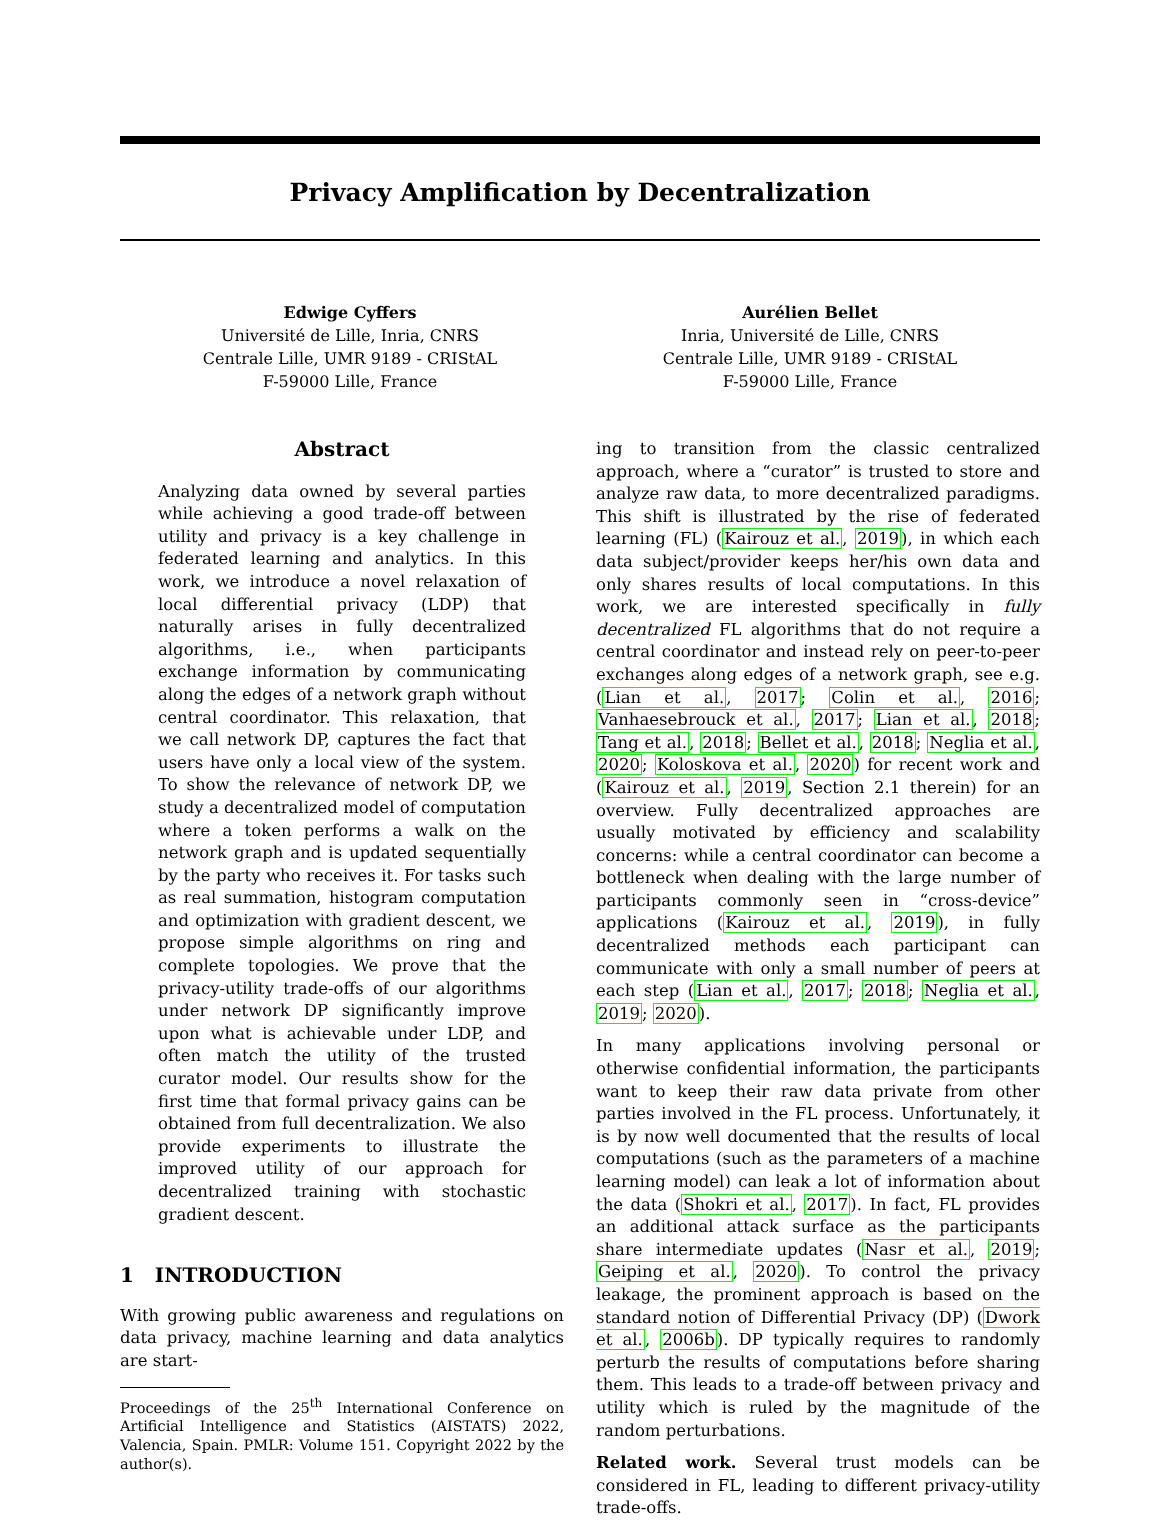Privacy Amplification by Decentralization
Edwige Cyffers
Université de Lille, Inria, CNRS
Centrale Lille, UMR 9189 - CRIStAL
F-59000 Lille, France
Aurélien Bellet
Inria, Université de Lille, CNRS
Centrale Lille, UMR 9189 - CRIStAL
F-59000 Lille, France
Abstract
Analyzing data owned by several parties while achieving a good trade-off between utility and privacy is a key challenge in federated learning and analytics. In this work, we introduce a novel relaxation of local differential privacy (LDP) that naturally arises in fully decentralized algorithms, i.e., when participants exchange information by communicating along the edges of a network graph without central coordinator. This relaxation, that we call network DP, captures the fact that users have only a local view of the system. To show the relevance of network DP, we study a decentralized model of computation where a token performs a walk on the network graph and is updated sequentially by the party who receives it. For tasks such as real summation, histogram computation and optimization with gradient descent, we propose simple algorithms on ring and complete topologies. We prove that the privacy-utility trade-offs of our algorithms under network DP significantly improve upon what is achievable under LDP, and often match the utility of the trusted curator model. Our results show for the first time that formal privacy gains can be obtained from full decentralization. We also provide experiments to illustrate the improved utility of our approach for decentralized training with stochastic gradient descent.
1 INTRODUCTION
With growing public awareness and regulations on data privacy, machine learning and data analytics are start-
Proceedings of the 25<sup>th</sup> International Conference on Artificial Intelligence and Statistics (AISTATS) 2022, Valencia, Spain. PMLR: Volume 151. Copyright 2022 by the author(s).
ing to transition from the classic centralized approach, where a “curator” is trusted to store and analyze raw data, to more decentralized paradigms. This shift is illustrated by the rise of federated learning (FL) (Kairouz et al., 2019), in which each data subject/provider keeps her/his own data and only shares results of local computations. In this work, we are interested specifically in fully decentralized FL algorithms that do not require a central coordinator and instead rely on peer-to-peer exchanges along edges of a network graph, see e.g. (Lian et al., 2017; Colin et al., 2016; Vanhaesebrouck et al., 2017; Lian et al., 2018; Tang et al., 2018; Bellet et al., 2018; Neglia et al., 2020; Koloskova et al., 2020) for recent work and (Kairouz et al., 2019, Section 2.1 therein) for an overview. Fully decentralized approaches are usually motivated by efficiency and scalability concerns: while a central coordinator can become a bottleneck when dealing with the large number of participants commonly seen in “cross-device” applications (Kairouz et al., 2019), in fully decentralized methods each participant can communicate with only a small number of peers at each step (Lian et al., 2017; 2018; Neglia et al., 2019; 2020).
In many applications involving personal or otherwise confidential information, the participants want to keep their raw data private from other parties involved in the FL process. Unfortunately, it is by now well documented that the results of local computations (such as the parameters of a machine learning model) can leak a lot of information about the data (Shokri et al., 2017). In fact, FL provides an additional attack surface as the participants share intermediate updates (Nasr et al., 2019; Geiping et al., 2020). To control the privacy leakage, the prominent approach is based on the standard notion of Differential Privacy (DP) (Dwork et al., 2006b). DP typically requires to randomly perturb the results of computations before sharing them. This leads to a trade-off between privacy and utility which is ruled by the magnitude of the random perturbations.
Related work. Several trust models can be considered in FL, leading to different privacy-utility trade-offs.